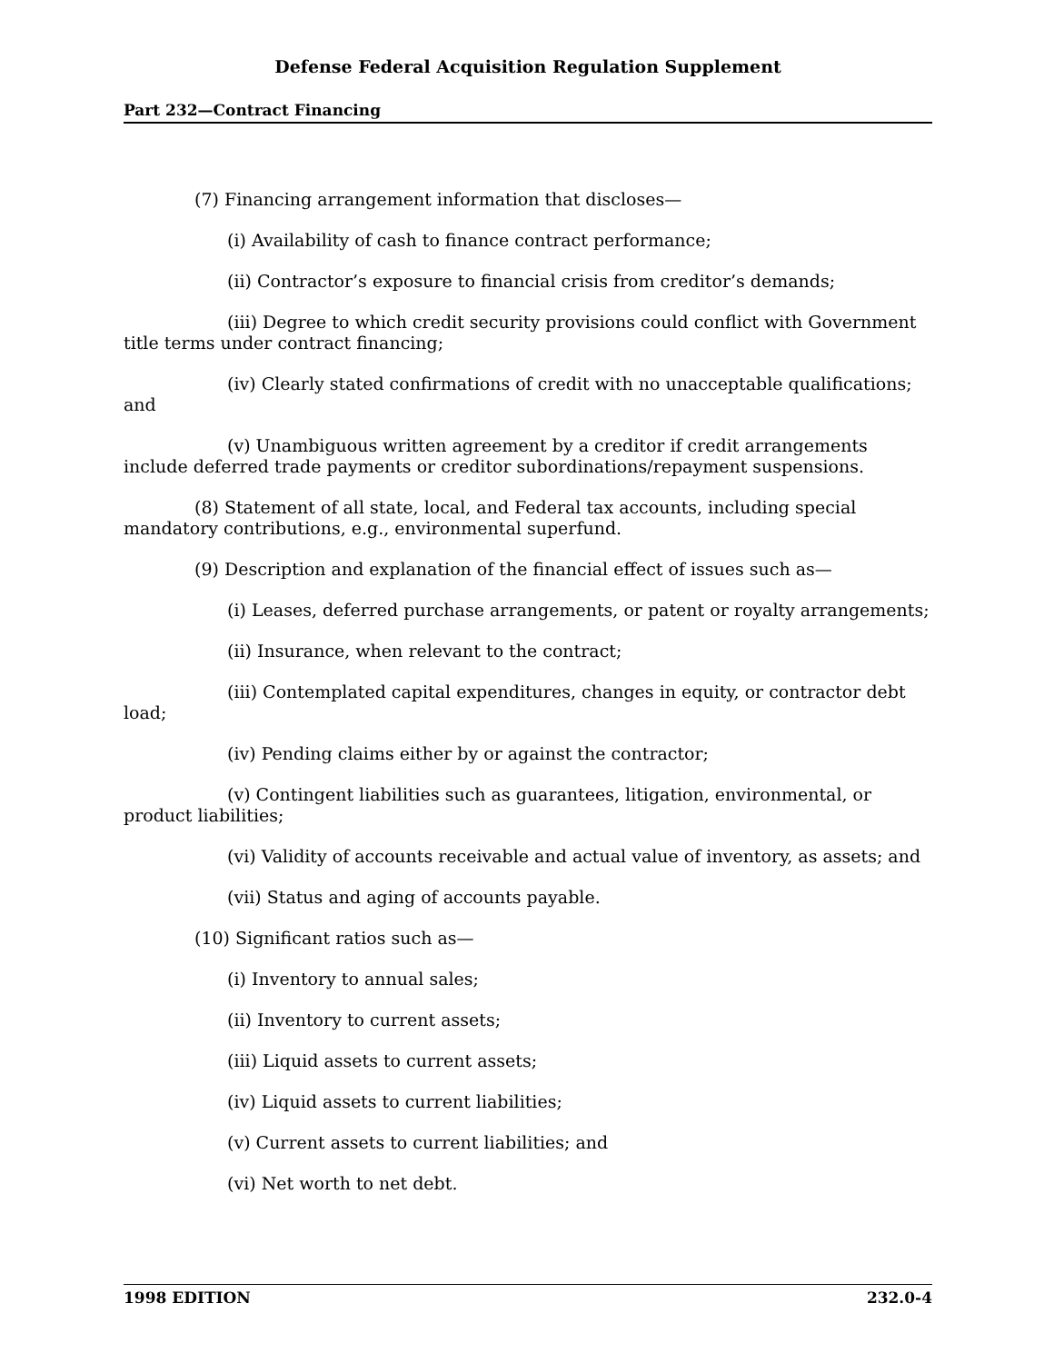Defense Federal Acquisition Regulation Supplement
Part 232—Contract Financing
(7) Financing arrangement information that discloses—
(i) Availability of cash to finance contract performance;
(ii) Contractor’s exposure to financial crisis from creditor’s demands;
(iii) Degree to which credit security provisions could conflict with Government title terms under contract financing;
(iv) Clearly stated confirmations of credit with no unacceptable qualifications; and
(v) Unambiguous written agreement by a creditor if credit arrangements include deferred trade payments or creditor subordinations/repayment suspensions.
(8) Statement of all state, local, and Federal tax accounts, including special mandatory contributions, e.g., environmental superfund.
(9) Description and explanation of the financial effect of issues such as—
(i) Leases, deferred purchase arrangements, or patent or royalty arrangements;
(ii) Insurance, when relevant to the contract;
(iii) Contemplated capital expenditures, changes in equity, or contractor debt load;
(iv) Pending claims either by or against the contractor;
(v) Contingent liabilities such as guarantees, litigation, environmental, or product liabilities;
(vi) Validity of accounts receivable and actual value of inventory, as assets; and
(vii) Status and aging of accounts payable.
(10) Significant ratios such as—
(i) Inventory to annual sales;
(ii) Inventory to current assets;
(iii) Liquid assets to current assets;
(iv) Liquid assets to current liabilities;
(v) Current assets to current liabilities; and
(vi) Net worth to net debt.
1998 EDITION 232.0-4